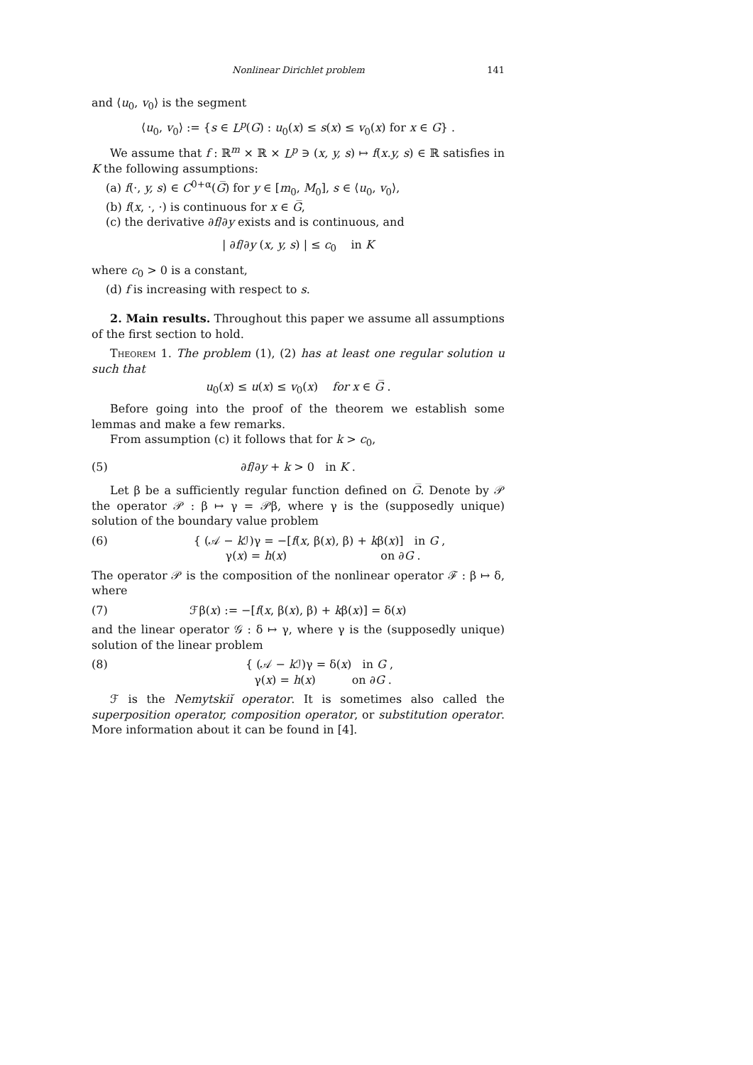Nonlinear Dirichlet problem 141
and ⟨u<sub>0</sub>, v<sub>0</sub>⟩ is the segment
⟨u<sub>0</sub>, v<sub>0</sub>⟩ := {s ∈ L<sup>p</sup>(G) : u<sub>0</sub>(x) ≤ s(x) ≤ v<sub>0</sub>(x) for x ∈ G} .
We assume that f : ℝ<sup>m</sup> × ℝ × L<sup>p</sup> ∋ (x, y, s) ↦ f(x.y, s) ∈ ℝ satisfies in K the following assumptions:
(a) f(·, y, s) ∈ C<sup>0+α</sup>(G̅) for y ∈ [m<sub>0</sub>, M<sub>0</sub>], s ∈ ⟨u<sub>0</sub>, v<sub>0</sub>⟩,
(b) f(x, ·, ·) is continuous for x ∈ G̅,
(c) the derivative ∂f/∂y exists and is continuous, and
| ∂f/∂y (x, y, s) | ≤ c<sub>0</sub> in K
where c<sub>0</sub> > 0 is a constant,
(d) f is increasing with respect to s.
2. Main results. Throughout this paper we assume all assumptions of the first section to hold.
Theorem 1. The problem (1), (2) has at least one regular solution u such that
u<sub>0</sub>(x) ≤ u(x) ≤ v<sub>0</sub>(x) for x ∈ G̅ .
Before going into the proof of the theorem we establish some lemmas and make a few remarks.
From assumption (c) it follows that for k > c<sub>0</sub>,
(5) ∂f/∂y + k > 0 in K .
Let β be a sufficiently regular function defined on G̅. Denote by 𝒫 the operator 𝒫 : β ↦ γ = 𝒫β, where γ is the (supposedly unique) solution of the boundary value problem
(6) { (𝒜 − k ℐ)γ = −[f(x, β(x), β) + kβ(x)] in G ,
γ(x) = h(x) on ∂G .
The operator 𝒫 is the composition of the nonlinear operator ℱ : β ↦ δ, where
(7) ℱβ(x) := −[f(x, β(x), β) + kβ(x)] = δ(x)
and the linear operator 𝒢 : δ ↦ γ, where γ is the (supposedly unique) solution of the linear problem
(8) { (𝒜 − k ℐ)γ = δ(x) in G ,
γ(x) = h(x) on ∂G .
ℱ is the Nemytskiĭ operator. It is sometimes also called the superposition operator, composition operator, or substitution operator. More information about it can be found in [4].